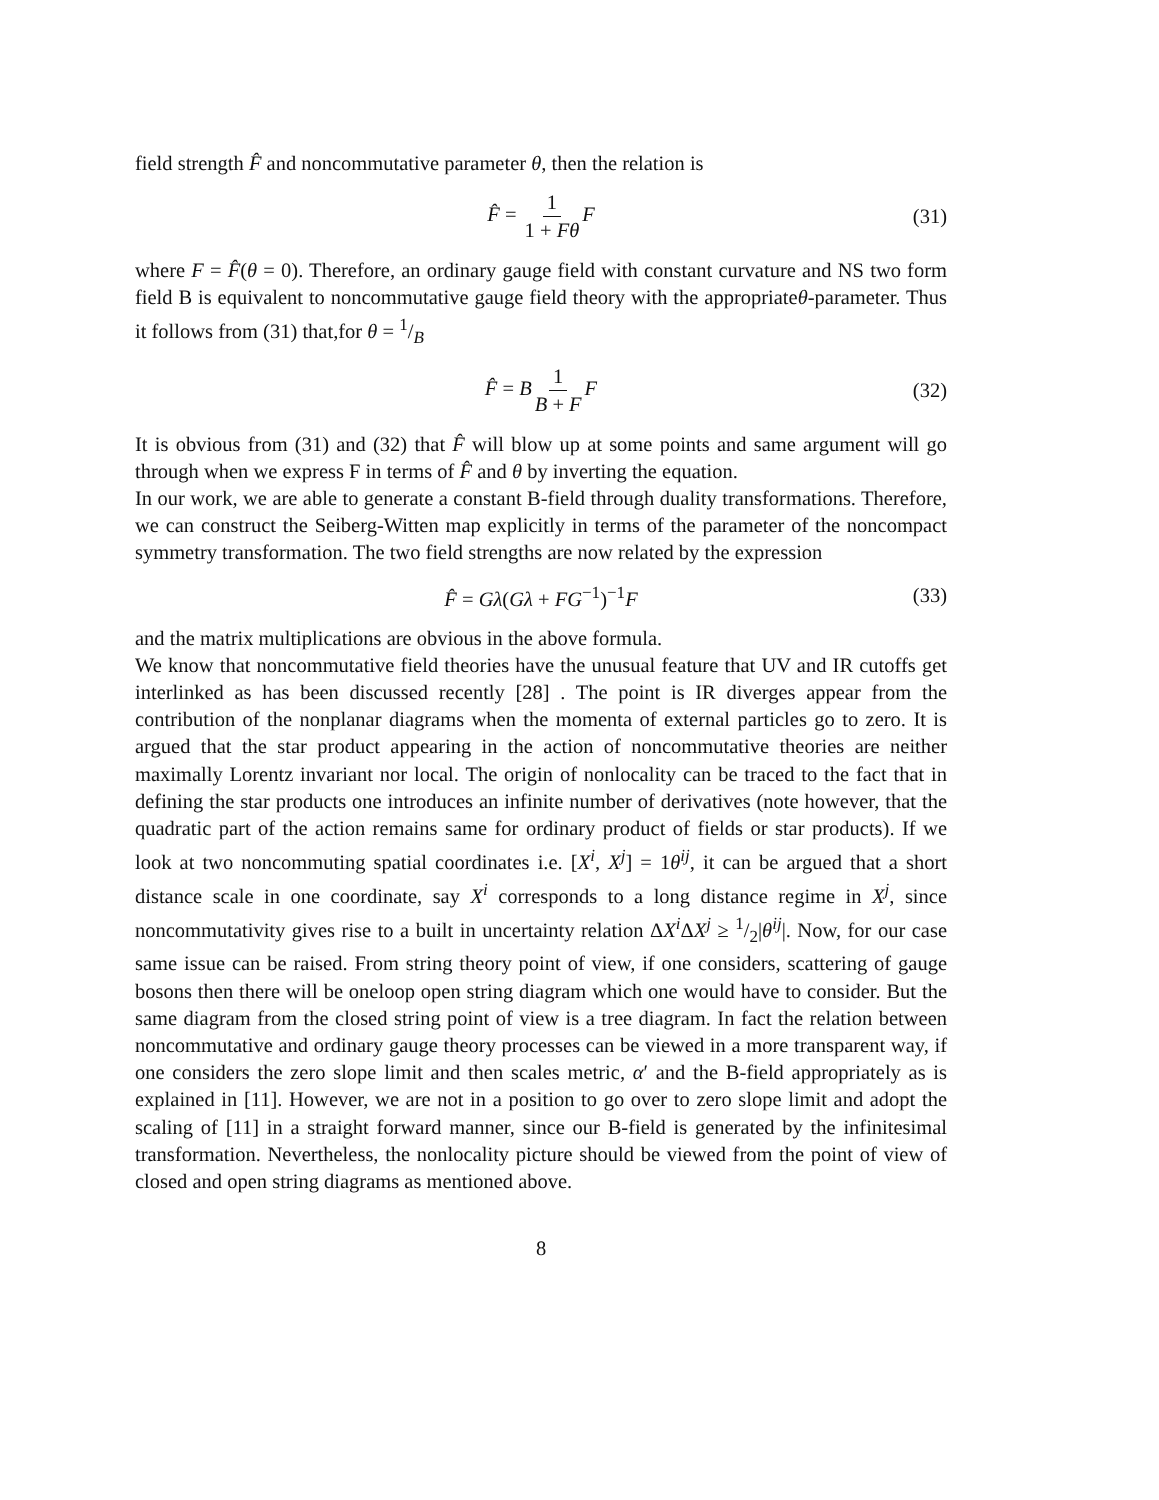field strength F̂ and noncommutative parameter θ, then the relation is
F̂ = 1 1 + Fθ F (31)
where F = F̂(θ = 0). Therefore, an ordinary gauge field with constant curvature and NS two form field B is equivalent to noncommutative gauge field theory with the appropriateθ-parameter. Thus it follows from (31) that,for θ = 1/B
F̂ = B 1 B + F F (32)
It is obvious from (31) and (32) that F̂ will blow up at some points and same argument will go through when we express F in terms of F̂ and θ by inverting the equation.
In our work, we are able to generate a constant B-field through duality transformations. Therefore, we can construct the Seiberg-Witten map explicitly in terms of the parameter of the noncompact symmetry transformation. The two field strengths are now related by the expression
F̂ = Gλ(Gλ + FG<sup>−1</sup>)<sup>−1</sup>F (33)
and the matrix multiplications are obvious in the above formula.
We know that noncommutative field theories have the unusual feature that UV and IR cutoffs get interlinked as has been discussed recently [28] . The point is IR diverges appear from the contribution of the nonplanar diagrams when the momenta of external particles go to zero. It is argued that the star product appearing in the action of noncommutative theories are neither maximally Lorentz invariant nor local. The origin of nonlocality can be traced to the fact that in defining the star products one introduces an infinite number of derivatives (note however, that the quadratic part of the action remains same for ordinary product of fields or star products). If we look at two noncommuting spatial coordinates i.e. [X<sup>i</sup>, X<sup>j</sup>] = 1θ<sup>ij</sup>, it can be argued that a short distance scale in one coordinate, say X<sup>i</sup> corresponds to a long distance regime in X<sup>j</sup>, since noncommutativity gives rise to a built in uncertainty relation ΔX<sup>i</sup> ΔX<sup>j</sup> ≥ 1/2|θ<sup>ij</sup>|. Now, for our case same issue can be raised. From string theory point of view, if one considers, scattering of gauge bosons then there will be oneloop open string diagram which one would have to consider. But the same diagram from the closed string point of view is a tree diagram. In fact the relation between noncommutative and ordinary gauge theory processes can be viewed in a more transparent way, if one considers the zero slope limit and then scales metric, α′ and the B-field appropriately as is explained in [11]. However, we are not in a position to go over to zero slope limit and adopt the scaling of [11] in a straight forward manner, since our B-field is generated by the infinitesimal transformation. Nevertheless, the nonlocality picture should be viewed from the point of view of closed and open string diagrams as mentioned above.
8